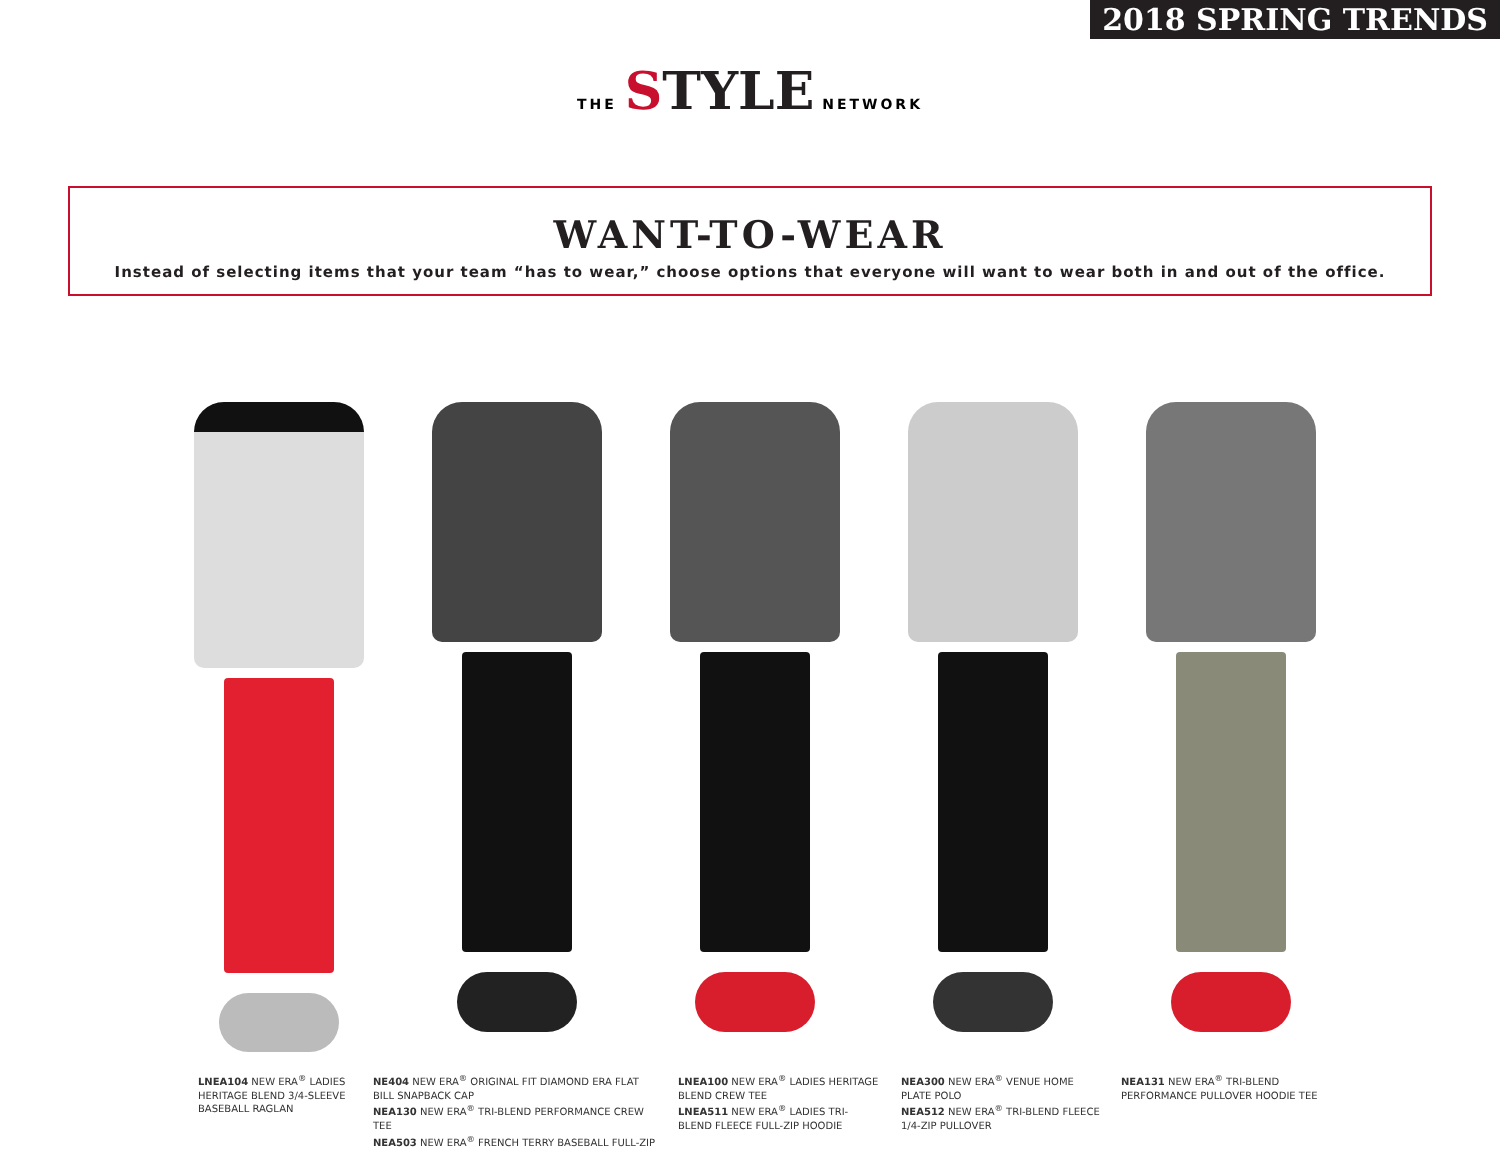2018 SPRING TRENDS
THE STYLE NETWORK
WANT-TO-WEAR
Instead of selecting items that your team “has to wear,” choose options that everyone will want to wear both in and out of the office.
LNEA104 NEW ERA<sup>®</sup> LADIES HERITAGE BLEND 3/4-SLEEVE BASEBALL RAGLAN
NE404 NEW ERA<sup>®</sup> ORIGINAL FIT DIAMOND ERA FLAT BILL SNAPBACK CAP
NEA130 NEW ERA<sup>®</sup> TRI-BLEND PERFORMANCE CREW TEE
NEA503 NEW ERA<sup>®</sup> FRENCH TERRY BASEBALL FULL-ZIP
LNEA100 NEW ERA<sup>®</sup> LADIES HERITAGE BLEND CREW TEE
LNEA511 NEW ERA<sup>®</sup> LADIES TRI-BLEND FLEECE FULL-ZIP HOODIE
NEA300 NEW ERA<sup>®</sup> VENUE HOME PLATE POLO
NEA512 NEW ERA<sup>®</sup> TRI-BLEND FLEECE 1/4-ZIP PULLOVER
NEA131 NEW ERA<sup>®</sup> TRI-BLEND PERFORMANCE PULLOVER HOODIE TEE